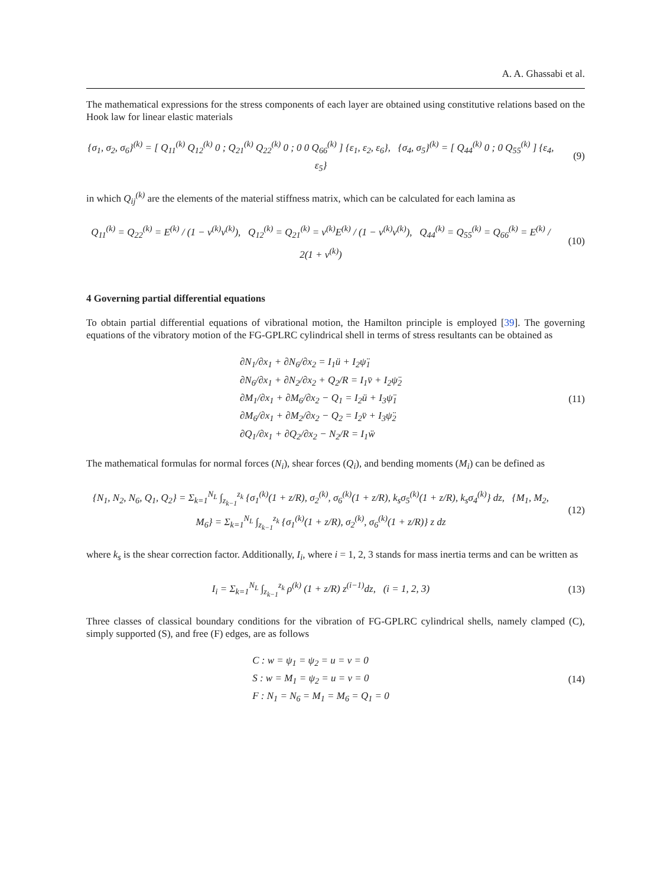A. A. Ghassabi et al.
The mathematical expressions for the stress components of each layer are obtained using constitutive relations based on the Hook law for linear elastic materials
{σ<sub>1</sub>, σ<sub>2</sub>, σ<sub>6</sub>}<sup>(k)</sup> = [ Q<sub>11</sub><sup>(k)</sup> Q<sub>12</sub><sup>(k)</sup> 0 ; Q<sub>21</sub><sup>(k)</sup> Q<sub>22</sub><sup>(k)</sup> 0 ; 0 0 Q<sub>66</sub><sup>(k)</sup> ] {ε<sub>1</sub>, ε<sub>2</sub>, ε<sub>6</sub>}, {σ<sub>4</sub>, σ<sub>5</sub>}<sup>(k)</sup> = [ Q<sub>44</sub><sup>(k)</sup> 0 ; 0 Q<sub>55</sub><sup>(k)</sup> ] {ε<sub>4</sub>, ε<sub>5</sub>}
(9)
in which Q<sub>ij</sub><sup>(k)</sup> are the elements of the material stiffness matrix, which can be calculated for each lamina as
Q<sub>11</sub><sup>(k)</sup> = Q<sub>22</sub><sup>(k)</sup> = E<sup>(k)</sup> / (1 − ν<sup>(k)</sup>ν<sup>(k)</sup>), Q<sub>12</sub><sup>(k)</sup> = Q<sub>21</sub><sup>(k)</sup> = ν<sup>(k)</sup>E<sup>(k)</sup> / (1 − ν<sup>(k)</sup>ν<sup>(k)</sup>), Q<sub>44</sub><sup>(k)</sup> = Q<sub>55</sub><sup>(k)</sup> = Q<sub>66</sub><sup>(k)</sup> = E<sup>(k)</sup> / 2(1 + ν<sup>(k)</sup>)
(10)
4 Governing partial differential equations
To obtain partial differential equations of vibrational motion, the Hamilton principle is employed [39]. The governing equations of the vibratory motion of the FG-GPLRC cylindrical shell in terms of stress resultants can be obtained as
∂N<sub>1</sub>/∂x<sub>1</sub> + ∂N<sub>6</sub>/∂x<sub>2</sub> = I<sub>1</sub>ü + I<sub>2</sub>ψ̈<sub>1</sub>
∂N<sub>6</sub>/∂x<sub>1</sub> + ∂N<sub>2</sub>/∂x<sub>2</sub> + Q<sub>2</sub>/R = I<sub>1</sub>v̈ + I<sub>2</sub>ψ̈<sub>2</sub>
∂M<sub>1</sub>/∂x<sub>1</sub> + ∂M<sub>6</sub>/∂x<sub>2</sub> − Q<sub>1</sub> = I<sub>2</sub>ü + I<sub>3</sub>ψ̈<sub>1</sub>
∂M<sub>6</sub>/∂x<sub>1</sub> + ∂M<sub>2</sub>/∂x<sub>2</sub> − Q<sub>2</sub> = I<sub>2</sub>v̈ + I<sub>3</sub>ψ̈<sub>2</sub>
∂Q<sub>1</sub>/∂x<sub>1</sub> + ∂Q<sub>2</sub>/∂x<sub>2</sub> − N<sub>2</sub>/R = I<sub>1</sub>ẅ
(11)
The mathematical formulas for normal forces (N<sub>i</sub>), shear forces (Q<sub>i</sub>), and bending moments (M<sub>i</sub>) can be defined as
{N<sub>1</sub>, N<sub>2</sub>, N<sub>6</sub>, Q<sub>1</sub>, Q<sub>2</sub>} = Σ<sub>k=1</sub><sup>N<sub>L</sub></sup> ∫<sub>z<sub>k−1</sub></sub><sup>z<sub>k</sub></sup> {σ<sub>1</sub><sup>(k)</sup>(1 + z/R), σ<sub>2</sub><sup>(k)</sup>, σ<sub>6</sub><sup>(k)</sup>(1 + z/R), k<sub>s</sub>σ<sub>5</sub><sup>(k)</sup>(1 + z/R), k<sub>s</sub>σ<sub>4</sub><sup>(k)</sup>} dz, {M<sub>1</sub>, M<sub>2</sub>, M<sub>6</sub>} = Σ<sub>k=1</sub><sup>N<sub>L</sub></sup> ∫<sub>z<sub>k−1</sub></sub><sup>z<sub>k</sub></sup> {σ<sub>1</sub><sup>(k)</sup>(1 + z/R), σ<sub>2</sub><sup>(k)</sup>, σ<sub>6</sub><sup>(k)</sup>(1 + z/R)} z dz
(12)
where k<sub>s</sub> is the shear correction factor. Additionally, I<sub>i</sub>, where i = 1, 2, 3 stands for mass inertia terms and can be written as
I<sub>i</sub> = Σ<sub>k=1</sub><sup>N<sub>L</sub></sup> ∫<sub>z<sub>k−1</sub></sub><sup>z<sub>k</sub></sup> ρ<sup>(k)</sup> (1 + z/R) z<sup>(i−1)</sup>dz, (i = 1, 2, 3)
(13)
Three classes of classical boundary conditions for the vibration of FG-GPLRC cylindrical shells, namely clamped (C), simply supported (S), and free (F) edges, are as follows
C : w = ψ<sub>1</sub> = ψ<sub>2</sub> = u = v = 0
S : w = M<sub>1</sub> = ψ<sub>2</sub> = u = v = 0
F : N<sub>1</sub> = N<sub>6</sub> = M<sub>1</sub> = M<sub>6</sub> = Q<sub>1</sub> = 0
(14)